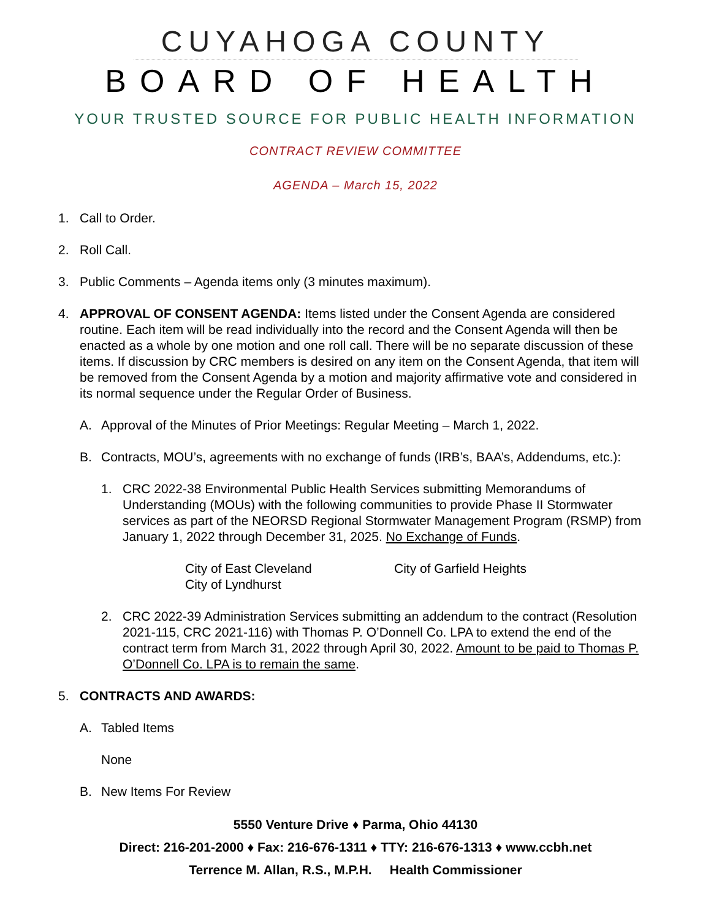CUYAHOGA COUNTY
BOARD OF HEALTH
YOUR TRUSTED SOURCE FOR PUBLIC HEALTH INFORMATION
CONTRACT REVIEW COMMITTEE
AGENDA – March 15, 2022
1. Call to Order.
2. Roll Call.
3. Public Comments – Agenda items only (3 minutes maximum).
4. APPROVAL OF CONSENT AGENDA: Items listed under the Consent Agenda are considered routine. Each item will be read individually into the record and the Consent Agenda will then be enacted as a whole by one motion and one roll call. There will be no separate discussion of these items. If discussion by CRC members is desired on any item on the Consent Agenda, that item will be removed from the Consent Agenda by a motion and majority affirmative vote and considered in its normal sequence under the Regular Order of Business.
A. Approval of the Minutes of Prior Meetings: Regular Meeting – March 1, 2022.
B. Contracts, MOU’s, agreements with no exchange of funds (IRB’s, BAA’s, Addendums, etc.):
1. CRC 2022-38 Environmental Public Health Services submitting Memorandums of Understanding (MOUs) with the following communities to provide Phase II Stormwater services as part of the NEORSD Regional Stormwater Management Program (RSMP) from January 1, 2022 through December 31, 2025. No Exchange of Funds.
City of East Cleveland
City of Lyndhurst
City of Garfield Heights
2. CRC 2022-39 Administration Services submitting an addendum to the contract (Resolution 2021-115, CRC 2021-116) with Thomas P. O’Donnell Co. LPA to extend the end of the contract term from March 31, 2022 through April 30, 2022. Amount to be paid to Thomas P. O’Donnell Co. LPA is to remain the same.
5. CONTRACTS AND AWARDS:
A. Tabled Items
None
B. New Items For Review
5550 Venture Drive ♦ Parma, Ohio 44130
Direct: 216-201-2000 ♦ Fax: 216-676-1311 ♦ TTY: 216-676-1313 ♦ www.ccbh.net
Terrence M. Allan, R.S., M.P.H. Health Commissioner